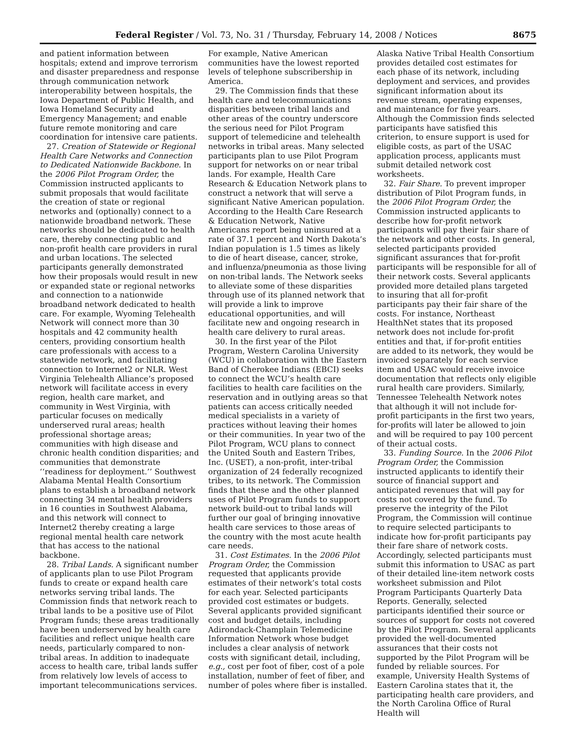Federal Register / Vol. 73, No. 31 / Thursday, February 14, 2008 / Notices 8675
and patient information between hospitals; extend and improve terrorism and disaster preparedness and response through communication network interoperability between hospitals, the Iowa Department of Public Health, and Iowa Homeland Security and Emergency Management; and enable future remote monitoring and care coordination for intensive care patients.
27. Creation of Statewide or Regional Health Care Networks and Connection to Dedicated Nationwide Backbone. In the 2006 Pilot Program Order, the Commission instructed applicants to submit proposals that would facilitate the creation of state or regional networks and (optionally) connect to a nationwide broadband network. These networks should be dedicated to health care, thereby connecting public and non-profit health care providers in rural and urban locations. The selected participants generally demonstrated how their proposals would result in new or expanded state or regional networks and connection to a nationwide broadband network dedicated to health care. For example, Wyoming Telehealth Network will connect more than 30 hospitals and 42 community health centers, providing consortium health care professionals with access to a statewide network, and facilitating connection to Internet2 or NLR. West Virginia Telehealth Alliance’s proposed network will facilitate access in every region, health care market, and community in West Virginia, with particular focuses on medically underserved rural areas; health professional shortage areas; communities with high disease and chronic health condition disparities; and communities that demonstrate ‘‘readiness for deployment.’’ Southwest Alabama Mental Health Consortium plans to establish a broadband network connecting 34 mental health providers in 16 counties in Southwest Alabama, and this network will connect to Internet2 thereby creating a large regional mental health care network that has access to the national backbone.
28. Tribal Lands. A significant number of applicants plan to use Pilot Program funds to create or expand health care networks serving tribal lands. The Commission finds that network reach to tribal lands to be a positive use of Pilot Program funds; these areas traditionally have been underserved by health care facilities and reflect unique health care needs, particularly compared to non-tribal areas. In addition to inadequate access to health care, tribal lands suffer from relatively low levels of access to important telecommunications services.
For example, Native American communities have the lowest reported levels of telephone subscribership in America.
29. The Commission finds that these health care and telecommunications disparities between tribal lands and other areas of the country underscore the serious need for Pilot Program support of telemedicine and telehealth networks in tribal areas. Many selected participants plan to use Pilot Program support for networks on or near tribal lands. For example, Health Care Research & Education Network plans to construct a network that will serve a significant Native American population. According to the Health Care Research & Education Network, Native Americans report being uninsured at a rate of 37.1 percent and North Dakota’s Indian population is 1.5 times as likely to die of heart disease, cancer, stroke, and influenza/pneumonia as those living on non-tribal lands. The Network seeks to alleviate some of these disparities through use of its planned network that will provide a link to improve educational opportunities, and will facilitate new and ongoing research in health care delivery to rural areas.
30. In the first year of the Pilot Program, Western Carolina University (WCU) in collaboration with the Eastern Band of Cherokee Indians (EBCI) seeks to connect the WCU’s health care facilities to health care facilities on the reservation and in outlying areas so that patients can access critically needed medical specialists in a variety of practices without leaving their homes or their communities. In year two of the Pilot Program, WCU plans to connect the United South and Eastern Tribes, Inc. (USET), a non-profit, inter-tribal organization of 24 federally recognized tribes, to its network. The Commission finds that these and the other planned uses of Pilot Program funds to support network build-out to tribal lands will further our goal of bringing innovative health care services to those areas of the country with the most acute health care needs.
31. Cost Estimates. In the 2006 Pilot Program Order, the Commission requested that applicants provide estimates of their network’s total costs for each year. Selected participants provided cost estimates or budgets. Several applicants provided significant cost and budget details, including Adirondack-Champlain Telemedicine Information Network whose budget includes a clear analysis of network costs with significant detail, including, e.g., cost per foot of fiber, cost of a pole installation, number of feet of fiber, and number of poles where fiber is installed.
Alaska Native Tribal Health Consortium provides detailed cost estimates for each phase of its network, including deployment and services, and provides significant information about its revenue stream, operating expenses, and maintenance for five years. Although the Commission finds selected participants have satisfied this criterion, to ensure support is used for eligible costs, as part of the USAC application process, applicants must submit detailed network cost worksheets.
32. Fair Share. To prevent improper distribution of Pilot Program funds, in the 2006 Pilot Program Order, the Commission instructed applicants to describe how for-profit network participants will pay their fair share of the network and other costs. In general, selected participants provided significant assurances that for-profit participants will be responsible for all of their network costs. Several applicants provided more detailed plans targeted to insuring that all for-profit participants pay their fair share of the costs. For instance, Northeast HealthNet states that its proposed network does not include for-profit entities and that, if for-profit entities are added to its network, they would be invoiced separately for each service item and USAC would receive invoice documentation that reflects only eligible rural health care providers. Similarly, Tennessee Telehealth Network notes that although it will not include for-profit participants in the first two years, for-profits will later be allowed to join and will be required to pay 100 percent of their actual costs.
33. Funding Source. In the 2006 Pilot Program Order, the Commission instructed applicants to identify their source of financial support and anticipated revenues that will pay for costs not covered by the fund. To preserve the integrity of the Pilot Program, the Commission will continue to require selected participants to indicate how for-profit participants pay their fare share of network costs. Accordingly, selected participants must submit this information to USAC as part of their detailed line-item network costs worksheet submission and Pilot Program Participants Quarterly Data Reports. Generally, selected participants identified their source or sources of support for costs not covered by the Pilot Program. Several applicants provided the well-documented assurances that their costs not supported by the Pilot Program will be funded by reliable sources. For example, University Health Systems of Eastern Carolina states that it, the participating health care providers, and the North Carolina Office of Rural Health will